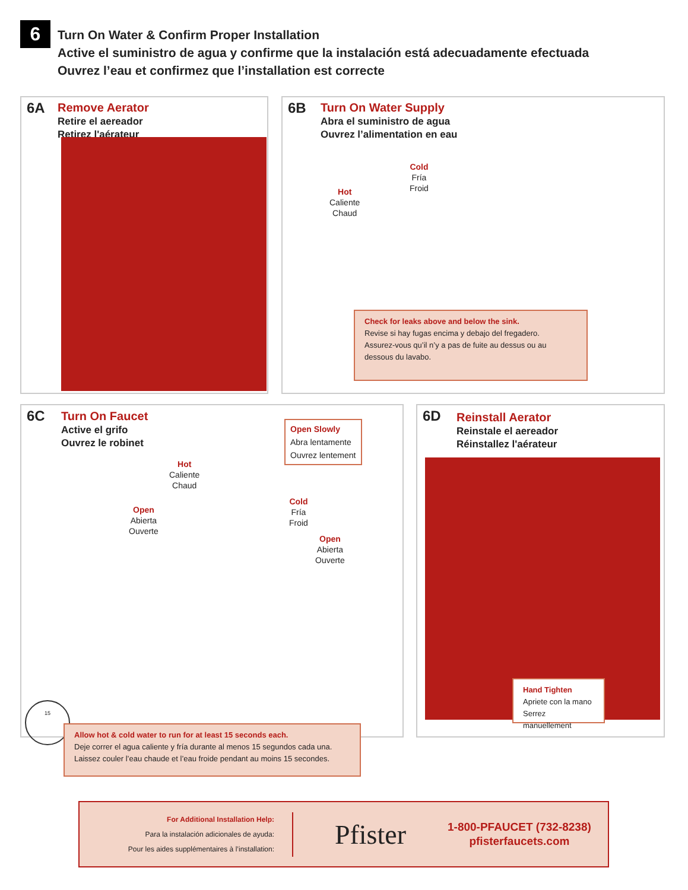6
Turn On Water & Confirm Proper Installation
Active el suministro de agua y confirme que la instalación está adecuadamente efectuada
Ouvrez l’eau et confirmez que l’installation est correcte
6A
Remove Aerator
Retire el aereador
Retirez l'aérateur
6B
Turn On Water Supply
Abra el suministro de agua
Ouvrez l’alimentation en eau
Cold
Fría
Froid
Hot
Caliente
Chaud
Check for leaks above and below the sink.
Revise si hay fugas encima y debajo del fregadero.
Assurez-vous qu’il n’y a pas de fuite au dessus ou au dessous du lavabo.
6C
Turn On Faucet
Active el grifo
Ouvrez le robinet
Open Slowly
Abra lentamente
Ouvrez lentement
Hot
Caliente
Chaud
Open
Abierta
Ouverte
Cold
Fría
Froid
Open
Abierta
Ouverte
15
Allow hot & cold water to run for at least 15 seconds each.
Deje correr el agua caliente y fría durante al menos 15 segundos cada una.
Laissez couler l’eau chaude et l’eau froide pendant au moins 15 secondes.
6D
Reinstall Aerator
Reinstale el aereador
Réinstallez l'aérateur
Hand Tighten
Apriete con la mano
Serrez manuellement
For Additional Installation Help:
Para la instalación adicionales de ayuda:
Pour les aides supplémentaires à l’installation:
Pfister
1-800-PFAUCET (732-8238)
pfisterfaucets.com